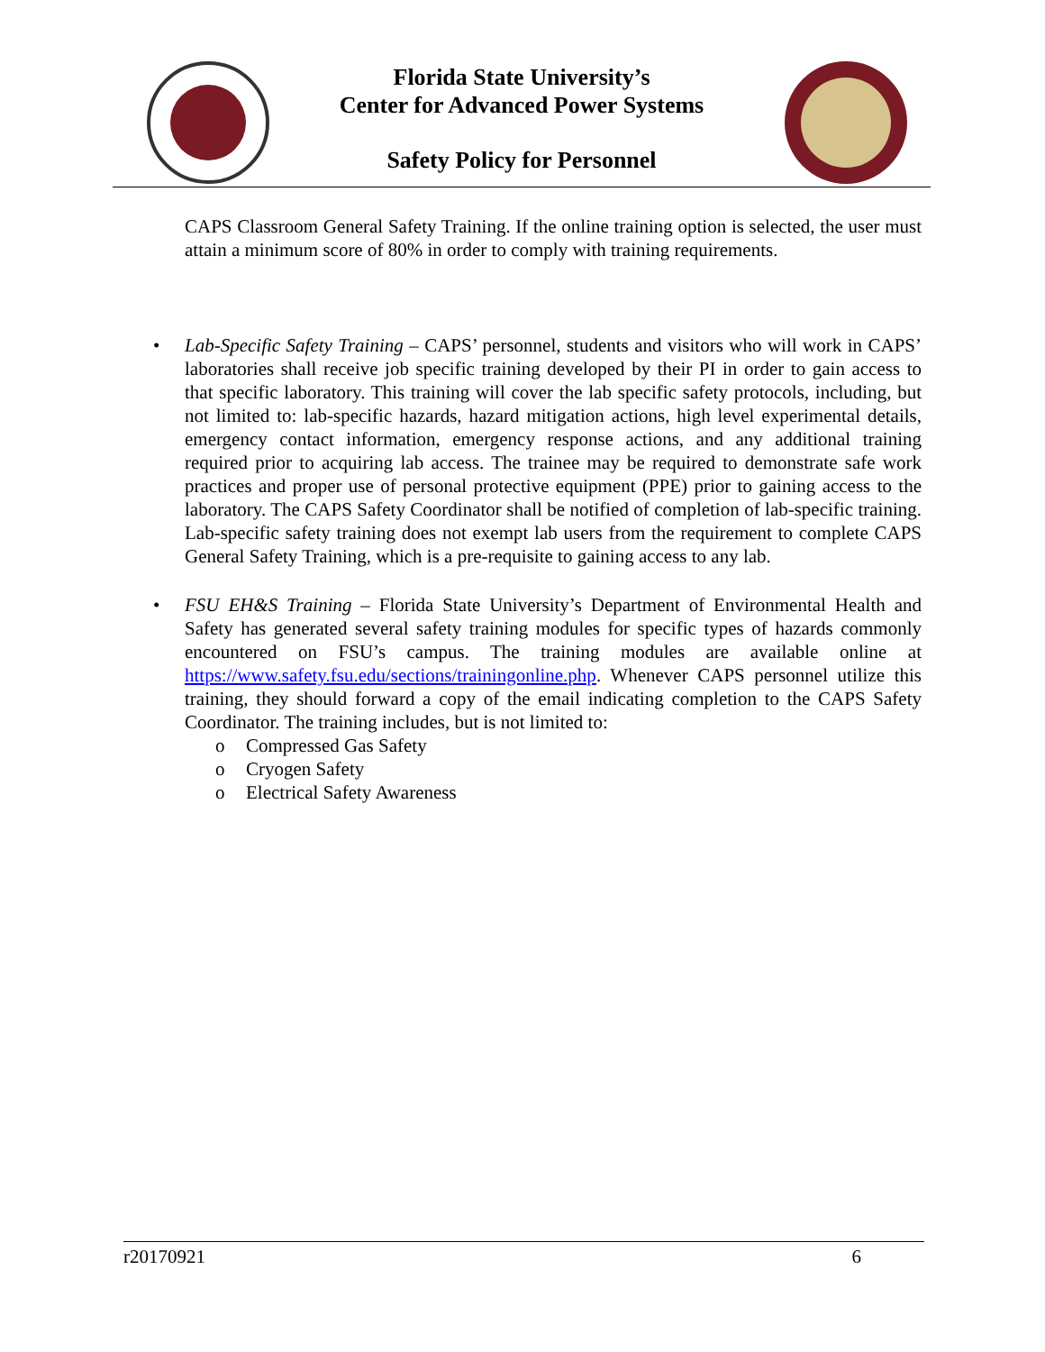Florida State University’s
Center for Advanced Power Systems
Safety Policy for Personnel
CAPS Classroom General Safety Training. If the online training option is selected, the user must attain a minimum score of 80% in order to comply with training requirements.
• Lab-Specific Safety Training – CAPS’ personnel, students and visitors who will work in CAPS’ laboratories shall receive job specific training developed by their PI in order to gain access to that specific laboratory. This training will cover the lab specific safety protocols, including, but not limited to: lab-specific hazards, hazard mitigation actions, high level experimental details, emergency contact information, emergency response actions, and any additional training required prior to acquiring lab access. The trainee may be required to demonstrate safe work practices and proper use of personal protective equipment (PPE) prior to gaining access to the laboratory. The CAPS Safety Coordinator shall be notified of completion of lab-specific training. Lab-specific safety training does not exempt lab users from the requirement to complete CAPS General Safety Training, which is a pre-requisite to gaining access to any lab.
• FSU EH&S Training – Florida State University’s Department of Environmental Health and Safety has generated several safety training modules for specific types of hazards commonly encountered on FSU’s campus. The training modules are available online at https://www.safety.fsu.edu/sections/trainingonline.php. Whenever CAPS personnel utilize this training, they should forward a copy of the email indicating completion to the CAPS Safety Coordinator. The training includes, but is not limited to:
o Compressed Gas Safety
o Cryogen Safety
o Electrical Safety Awareness
r20170921 6